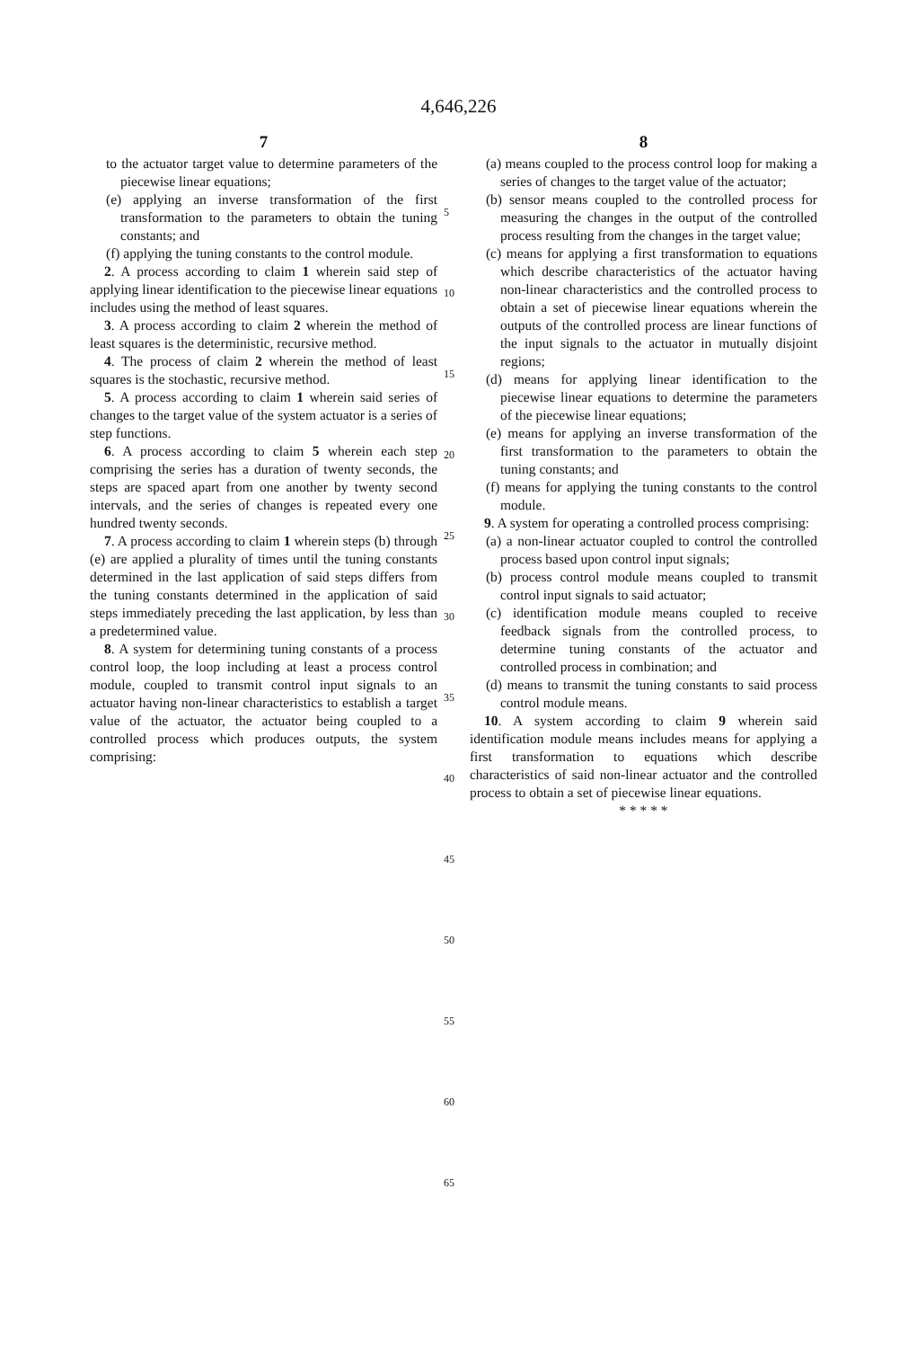4,646,226
7
to the actuator target value to determine parameters of the piecewise linear equations;
(e) applying an inverse transformation of the first transformation to the parameters to obtain the tuning constants; and
(f) applying the tuning constants to the control module.
2. A process according to claim 1 wherein said step of applying linear identification to the piecewise linear equations includes using the method of least squares.
3. A process according to claim 2 wherein the method of least squares is the deterministic, recursive method.
4. The process of claim 2 wherein the method of least squares is the stochastic, recursive method.
5. A process according to claim 1 wherein said series of changes to the target value of the system actuator is a series of step functions.
6. A process according to claim 5 wherein each step comprising the series has a duration of twenty seconds, the steps are spaced apart from one another by twenty second intervals, and the series of changes is repeated every one hundred twenty seconds.
7. A process according to claim 1 wherein steps (b) through (e) are applied a plurality of times until the tuning constants determined in the last application of said steps differs from the tuning constants determined in the application of said steps immediately preceding the last application, by less than a predetermined value.
8. A system for determining tuning constants of a process control loop, the loop including at least a process control module, coupled to transmit control input signals to an actuator having non-linear characteristics to establish a target value of the actuator, the actuator being coupled to a controlled process which produces outputs, the system comprising:
8
(a) means coupled to the process control loop for making a series of changes to the target value of the actuator;
(b) sensor means coupled to the controlled process for measuring the changes in the output of the controlled process resulting from the changes in the target value;
(c) means for applying a first transformation to equations which describe characteristics of the actuator having non-linear characteristics and the controlled process to obtain a set of piecewise linear equations wherein the outputs of the controlled process are linear functions of the input signals to the actuator in mutually disjoint regions;
(d) means for applying linear identification to the piecewise linear equations to determine the parameters of the piecewise linear equations;
(e) means for applying an inverse transformation of the first transformation to the parameters to obtain the tuning constants; and
(f) means for applying the tuning constants to the control module.
9. A system for operating a controlled process comprising:
(a) a non-linear actuator coupled to control the controlled process based upon control input signals;
(b) process control module means coupled to transmit control input signals to said actuator;
(c) identification module means coupled to receive feedback signals from the controlled process, to determine tuning constants of the actuator and controlled process in combination; and
(d) means to transmit the tuning constants to said process control module means.
10. A system according to claim 9 wherein said identification module means includes means for applying a first transformation to equations which describe characteristics of said non-linear actuator and the controlled process to obtain a set of piecewise linear equations.
* * * * *
5
10
15
20
25
30
35
40
45
50
55
60
65